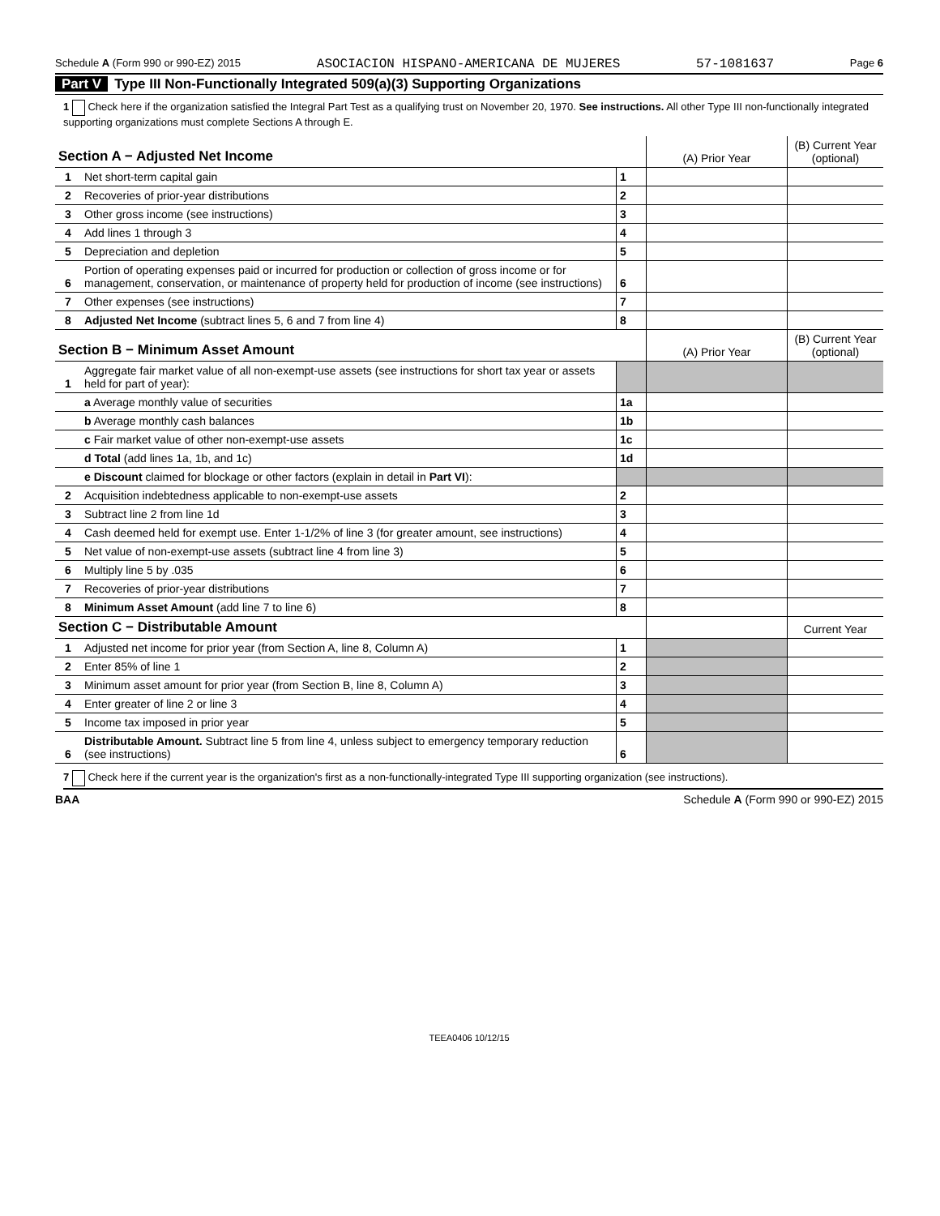Schedule A (Form 990 or 990-EZ) 2015 ASOCIACION HISPANO-AMERICANA DE MUJERES 57-1081637 Page 6
Part V Type III Non-Functionally Integrated 509(a)(3) Supporting Organizations
1 Check here if the organization satisfied the Integral Part Test as a qualifying trust on November 20, 1970. See instructions. All other Type III non-functionally integrated supporting organizations must complete Sections A through E.
| Section A − Adjusted Net Income | | | (A) Prior Year | (B) Current Year (optional) |
| --- | --- | --- | --- | --- |
| 1 | Net short-term capital gain | 1 | | |
| 2 | Recoveries of prior-year distributions | 2 | | |
| 3 | Other gross income (see instructions) | 3 | | |
| 4 | Add lines 1 through 3 | 4 | | |
| 5 | Depreciation and depletion | 5 | | |
| 6 | Portion of operating expenses paid or incurred for production or collection of gross income or for management, conservation, or maintenance of property held for production of income (see instructions) | 6 | | |
| 7 | Other expenses (see instructions) | 7 | | |
| 8 | Adjusted Net Income (subtract lines 5, 6 and 7 from line 4) | 8 | | |
| Section B − Minimum Asset Amount | | | (A) Prior Year | (B) Current Year (optional) |
| 1 | Aggregate fair market value of all non-exempt-use assets (see instructions for short tax year or assets held for part of year): | | | |
| | a Average monthly value of securities | 1a | | |
| | b Average monthly cash balances | 1b | | |
| | c Fair market value of other non-exempt-use assets | 1c | | |
| | d Total (add lines 1a, 1b, and 1c) | 1d | | |
| | e Discount claimed for blockage or other factors (explain in detail in Part VI ): | | | |
| 2 | Acquisition indebtedness applicable to non-exempt-use assets | 2 | | |
| 3 | Subtract line 2 from line 1d | 3 | | |
| 4 | Cash deemed held for exempt use. Enter 1-1/2% of line 3 (for greater amount, see instructions) | 4 | | |
| 5 | Net value of non-exempt-use assets (subtract line 4 from line 3) | 5 | | |
| 6 | Multiply line 5 by .035 | 6 | | |
| 7 | Recoveries of prior-year distributions | 7 | | |
| 8 | Minimum Asset Amount (add line 7 to line 6) | 8 | | |
| Section C − Distributable Amount | | | | Current Year |
| 1 | Adjusted net income for prior year (from Section A, line 8, Column A) | 1 | | |
| 2 | Enter 85% of line 1 | 2 | | |
| 3 | Minimum asset amount for prior year (from Section B, line 8, Column A) | 3 | | |
| 4 | Enter greater of line 2 or line 3 | 4 | | |
| 5 | Income tax imposed in prior year | 5 | | |
| 6 | Distributable Amount. Subtract line 5 from line 4, unless subject to emergency temporary reduction (see instructions) | 6 | | |
7 Check here if the current year is the organization's first as a non-functionally-integrated Type III supporting organization (see instructions).
BAA Schedule A (Form 990 or 990-EZ) 2015
TEEA0406 10/12/15